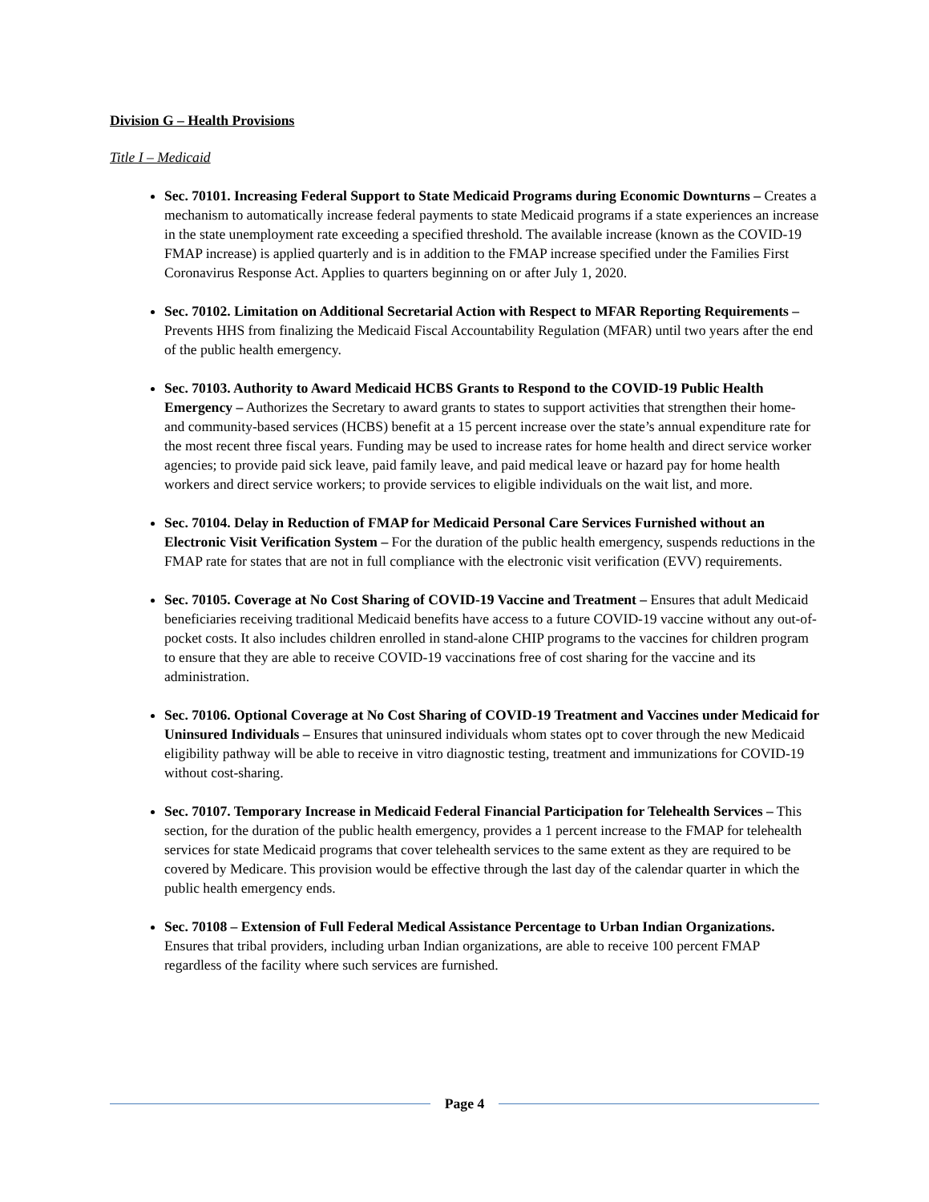Division G – Health Provisions
Title I – Medicaid
Sec. 70101. Increasing Federal Support to State Medicaid Programs during Economic Downturns – Creates a mechanism to automatically increase federal payments to state Medicaid programs if a state experiences an increase in the state unemployment rate exceeding a specified threshold. The available increase (known as the COVID-19 FMAP increase) is applied quarterly and is in addition to the FMAP increase specified under the Families First Coronavirus Response Act. Applies to quarters beginning on or after July 1, 2020.
Sec. 70102. Limitation on Additional Secretarial Action with Respect to MFAR Reporting Requirements – Prevents HHS from finalizing the Medicaid Fiscal Accountability Regulation (MFAR) until two years after the end of the public health emergency.
Sec. 70103. Authority to Award Medicaid HCBS Grants to Respond to the COVID-19 Public Health Emergency – Authorizes the Secretary to award grants to states to support activities that strengthen their home- and community-based services (HCBS) benefit at a 15 percent increase over the state’s annual expenditure rate for the most recent three fiscal years. Funding may be used to increase rates for home health and direct service worker agencies; to provide paid sick leave, paid family leave, and paid medical leave or hazard pay for home health workers and direct service workers; to provide services to eligible individuals on the wait list, and more.
Sec. 70104. Delay in Reduction of FMAP for Medicaid Personal Care Services Furnished without an Electronic Visit Verification System – For the duration of the public health emergency, suspends reductions in the FMAP rate for states that are not in full compliance with the electronic visit verification (EVV) requirements.
Sec. 70105. Coverage at No Cost Sharing of COVID-19 Vaccine and Treatment – Ensures that adult Medicaid beneficiaries receiving traditional Medicaid benefits have access to a future COVID-19 vaccine without any out-of-pocket costs. It also includes children enrolled in stand-alone CHIP programs to the vaccines for children program to ensure that they are able to receive COVID-19 vaccinations free of cost sharing for the vaccine and its administration.
Sec. 70106. Optional Coverage at No Cost Sharing of COVID-19 Treatment and Vaccines under Medicaid for Uninsured Individuals – Ensures that uninsured individuals whom states opt to cover through the new Medicaid eligibility pathway will be able to receive in vitro diagnostic testing, treatment and immunizations for COVID-19 without cost-sharing.
Sec. 70107. Temporary Increase in Medicaid Federal Financial Participation for Telehealth Services – This section, for the duration of the public health emergency, provides a 1 percent increase to the FMAP for telehealth services for state Medicaid programs that cover telehealth services to the same extent as they are required to be covered by Medicare. This provision would be effective through the last day of the calendar quarter in which the public health emergency ends.
Sec. 70108 – Extension of Full Federal Medical Assistance Percentage to Urban Indian Organizations. Ensures that tribal providers, including urban Indian organizations, are able to receive 100 percent FMAP regardless of the facility where such services are furnished.
Page 4